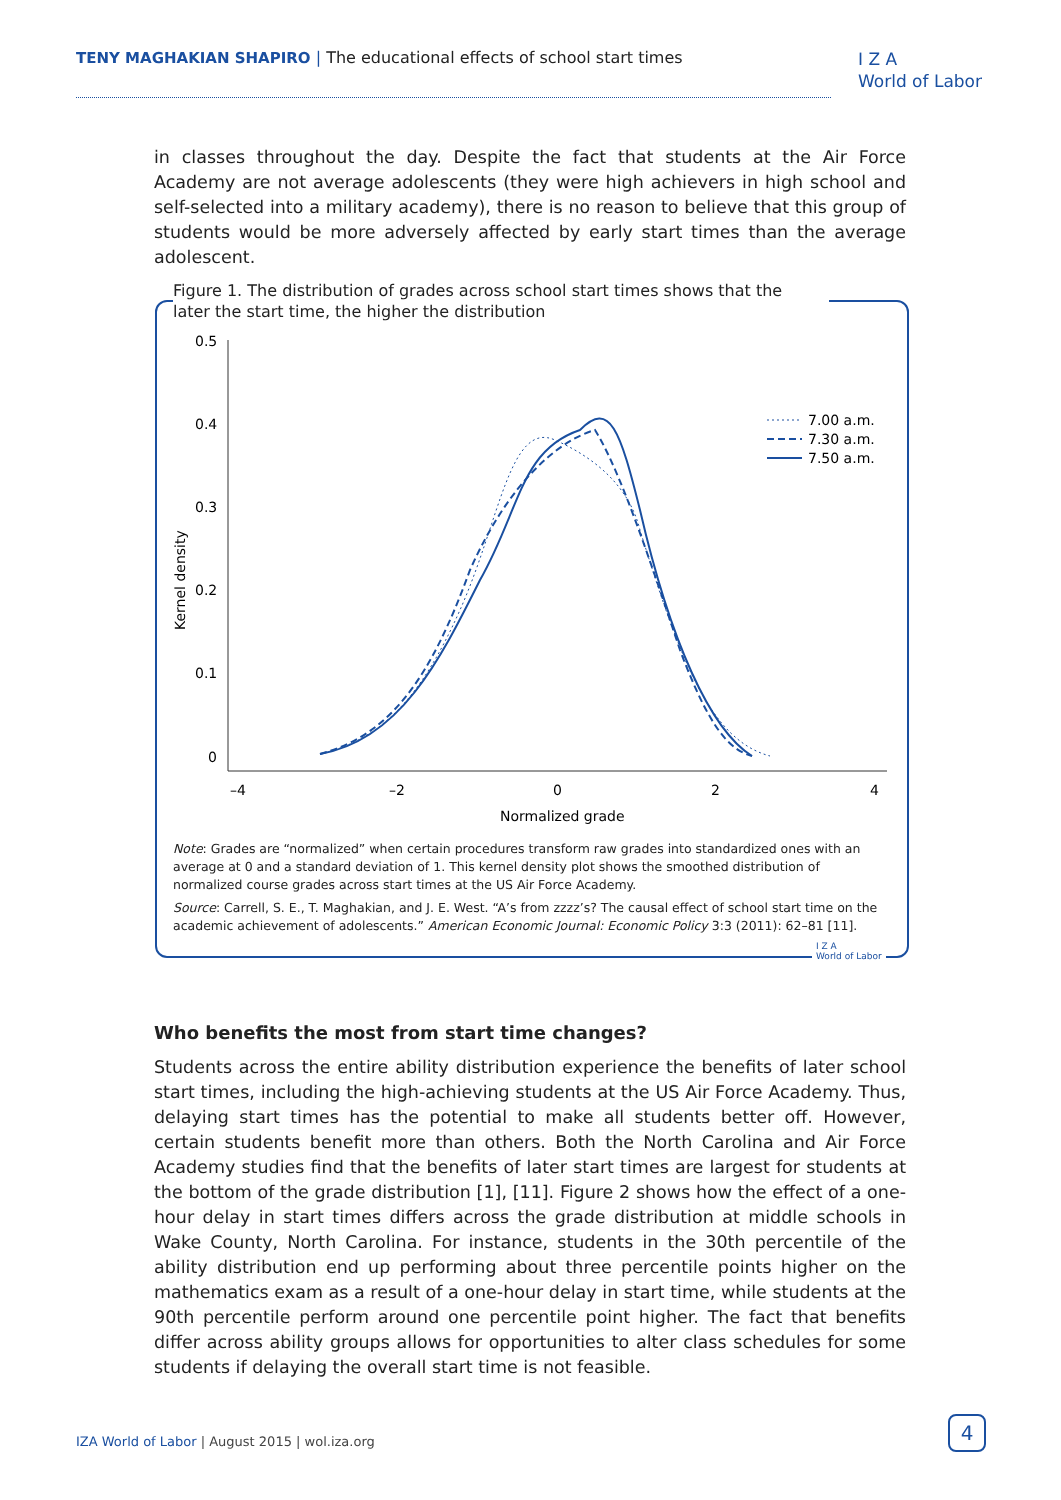TENY MAGHAKIAN SHAPIRO | The educational effects of school start times
I Z A
World of Labor
in classes throughout the day. Despite the fact that students at the Air Force Academy are not average adolescents (they were high achievers in high school and self-selected into a military academy), there is no reason to believe that this group of students would be more adversely affected by early start times than the average adolescent.
Figure 1. The distribution of grades across school start times shows that the later the start time, the higher the distribution
0.5
0.4
0.3
0.2
0.1
0
–4
–2
0
2
4
Normalized grade
Kernel density
7.00 a.m.
7.30 a.m.
7.50 a.m.
Note: Grades are “normalized” when certain procedures transform raw grades into standardized ones with an average at 0 and a standard deviation of 1. This kernel density plot shows the smoothed distribution of normalized course grades across start times at the US Air Force Academy.
Source: Carrell, S. E., T. Maghakian, and J. E. West. “A’s from zzzz’s? The causal effect of school start time on the academic achievement of adolescents.” American Economic Journal: Economic Policy 3:3 (2011): 62–81 [11].
I Z A
World of Labor
Who benefits the most from start time changes?
Students across the entire ability distribution experience the benefits of later school start times, including the high-achieving students at the US Air Force Academy. Thus, delaying start times has the potential to make all students better off. However, certain students benefit more than others. Both the North Carolina and Air Force Academy studies find that the benefits of later start times are largest for students at the bottom of the grade distribution [1], [11]. Figure 2 shows how the effect of a one-hour delay in start times differs across the grade distribution at middle schools in Wake County, North Carolina. For instance, students in the 30th percentile of the ability distribution end up performing about three percentile points higher on the mathematics exam as a result of a one-hour delay in start time, while students at the 90th percentile perform around one percentile point higher. The fact that benefits differ across ability groups allows for opportunities to alter class schedules for some students if delaying the overall start time is not feasible.
IZA World of Labor | August 2015 | wol.iza.org
4